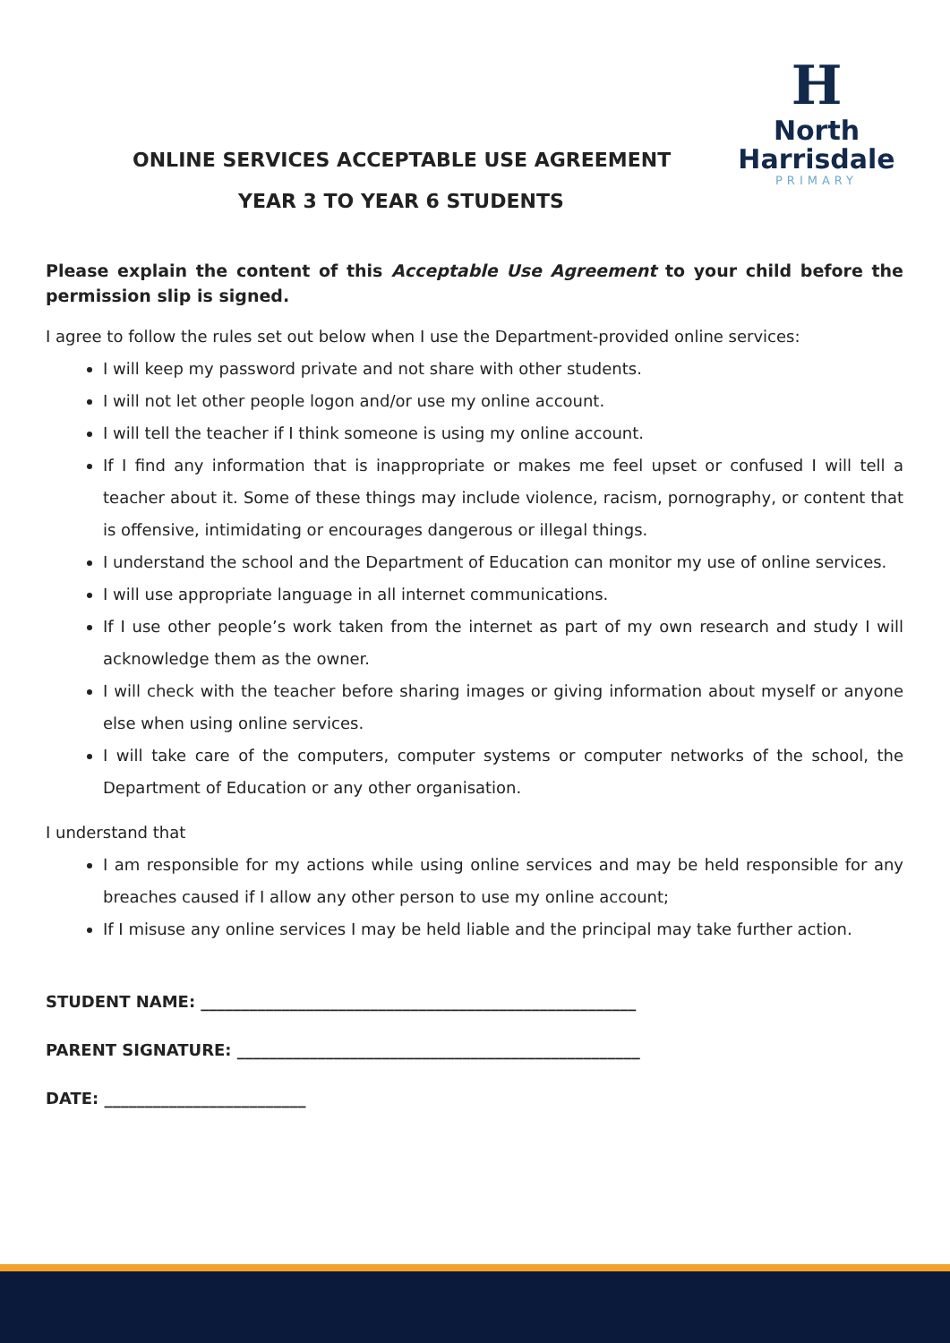ONLINE SERVICES ACCEPTABLE USE AGREEMENT
YEAR 3 TO YEAR 6 STUDENTS
H
North
Harrisdale
PRIMARY
Please explain the content of this Acceptable Use Agreement to your child before the permission slip is signed.
I agree to follow the rules set out below when I use the Department-provided online services:
I will keep my password private and not share with other students.
I will not let other people logon and/or use my online account.
I will tell the teacher if I think someone is using my online account.
If I find any information that is inappropriate or makes me feel upset or confused I will tell a teacher about it. Some of these things may include violence, racism, pornography, or content that is offensive, intimidating or encourages dangerous or illegal things.
I understand the school and the Department of Education can monitor my use of online services.
I will use appropriate language in all internet communications.
If I use other people’s work taken from the internet as part of my own research and study I will acknowledge them as the owner.
I will check with the teacher before sharing images or giving information about myself or anyone else when using online services.
I will take care of the computers, computer systems or computer networks of the school, the Department of Education or any other organisation.
I understand that
I am responsible for my actions while using online services and may be held responsible for any breaches caused if I allow any other person to use my online account;
If I misuse any online services I may be held liable and the principal may take further action.
STUDENT NAME: ______________________________________________________
PARENT SIGNATURE: __________________________________________________
DATE: _________________________